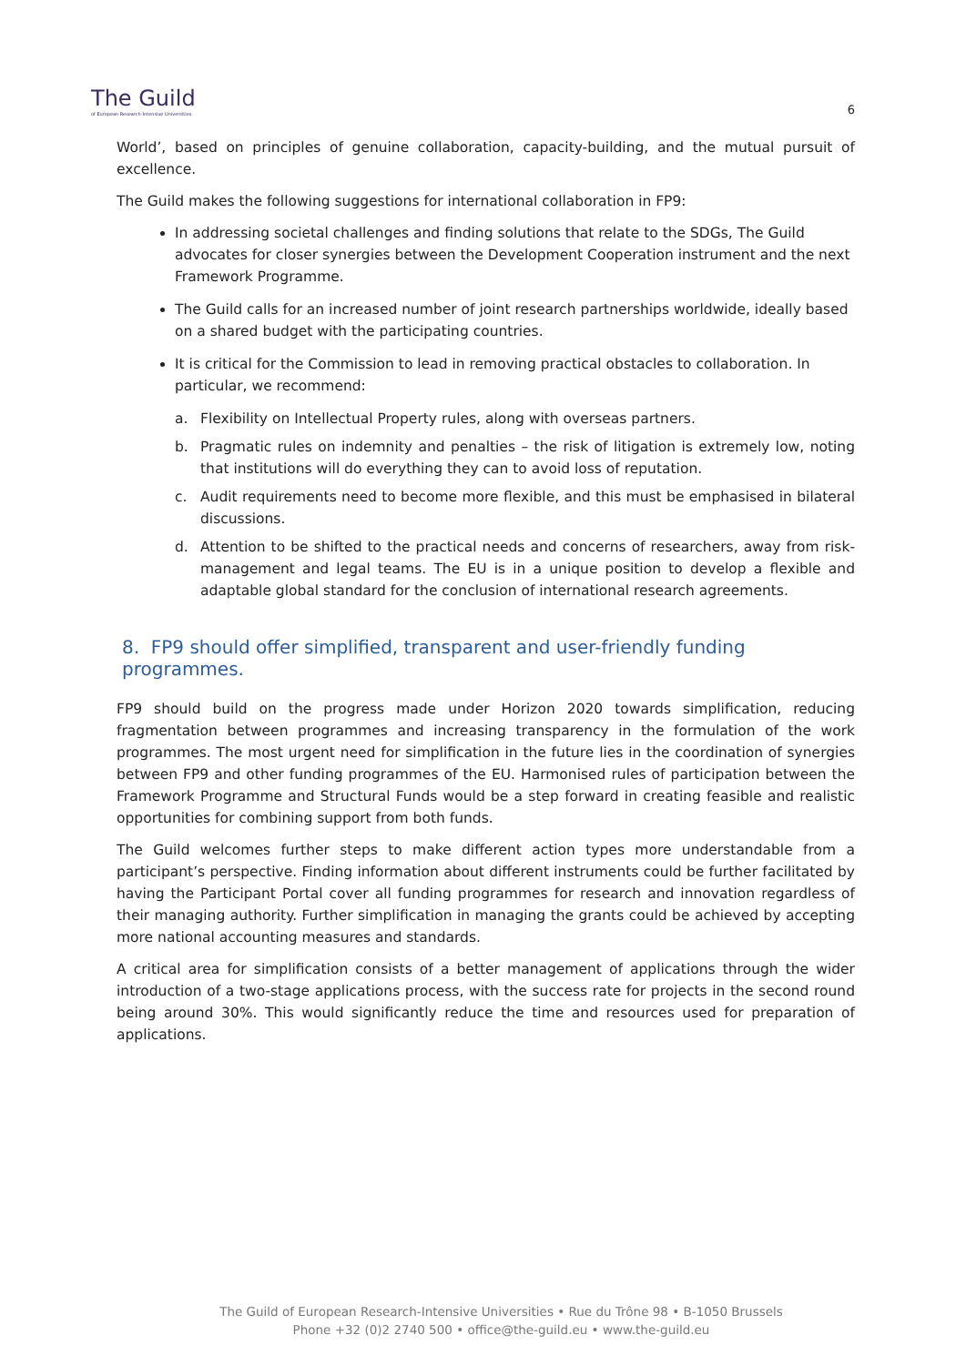The Guild
of European Research-Intensive Universities
6
World’, based on principles of genuine collaboration, capacity-building, and the mutual pursuit of excellence.
The Guild makes the following suggestions for international collaboration in FP9:
In addressing societal challenges and finding solutions that relate to the SDGs, The Guild advocates for closer synergies between the Development Cooperation instrument and the next Framework Programme.
The Guild calls for an increased number of joint research partnerships worldwide, ideally based on a shared budget with the participating countries.
It is critical for the Commission to lead in removing practical obstacles to collaboration. In particular, we recommend:
a. Flexibility on Intellectual Property rules, along with overseas partners.
b. Pragmatic rules on indemnity and penalties – the risk of litigation is extremely low, noting that institutions will do everything they can to avoid loss of reputation.
c. Audit requirements need to become more flexible, and this must be emphasised in bilateral discussions.
d. Attention to be shifted to the practical needs and concerns of researchers, away from risk-management and legal teams. The EU is in a unique position to develop a flexible and adaptable global standard for the conclusion of international research agreements.
8. FP9 should offer simplified, transparent and user-friendly funding programmes.
FP9 should build on the progress made under Horizon 2020 towards simplification, reducing fragmentation between programmes and increasing transparency in the formulation of the work programmes. The most urgent need for simplification in the future lies in the coordination of synergies between FP9 and other funding programmes of the EU. Harmonised rules of participation between the Framework Programme and Structural Funds would be a step forward in creating feasible and realistic opportunities for combining support from both funds.
The Guild welcomes further steps to make different action types more understandable from a participant’s perspective. Finding information about different instruments could be further facilitated by having the Participant Portal cover all funding programmes for research and innovation regardless of their managing authority. Further simplification in managing the grants could be achieved by accepting more national accounting measures and standards.
A critical area for simplification consists of a better management of applications through the wider introduction of a two-stage applications process, with the success rate for projects in the second round being around 30%. This would significantly reduce the time and resources used for preparation of applications.
The Guild of European Research-Intensive Universities • Rue du Trône 98 • B-1050 Brussels
Phone +32 (0)2 2740 500 • office@the-guild.eu • www.the-guild.eu